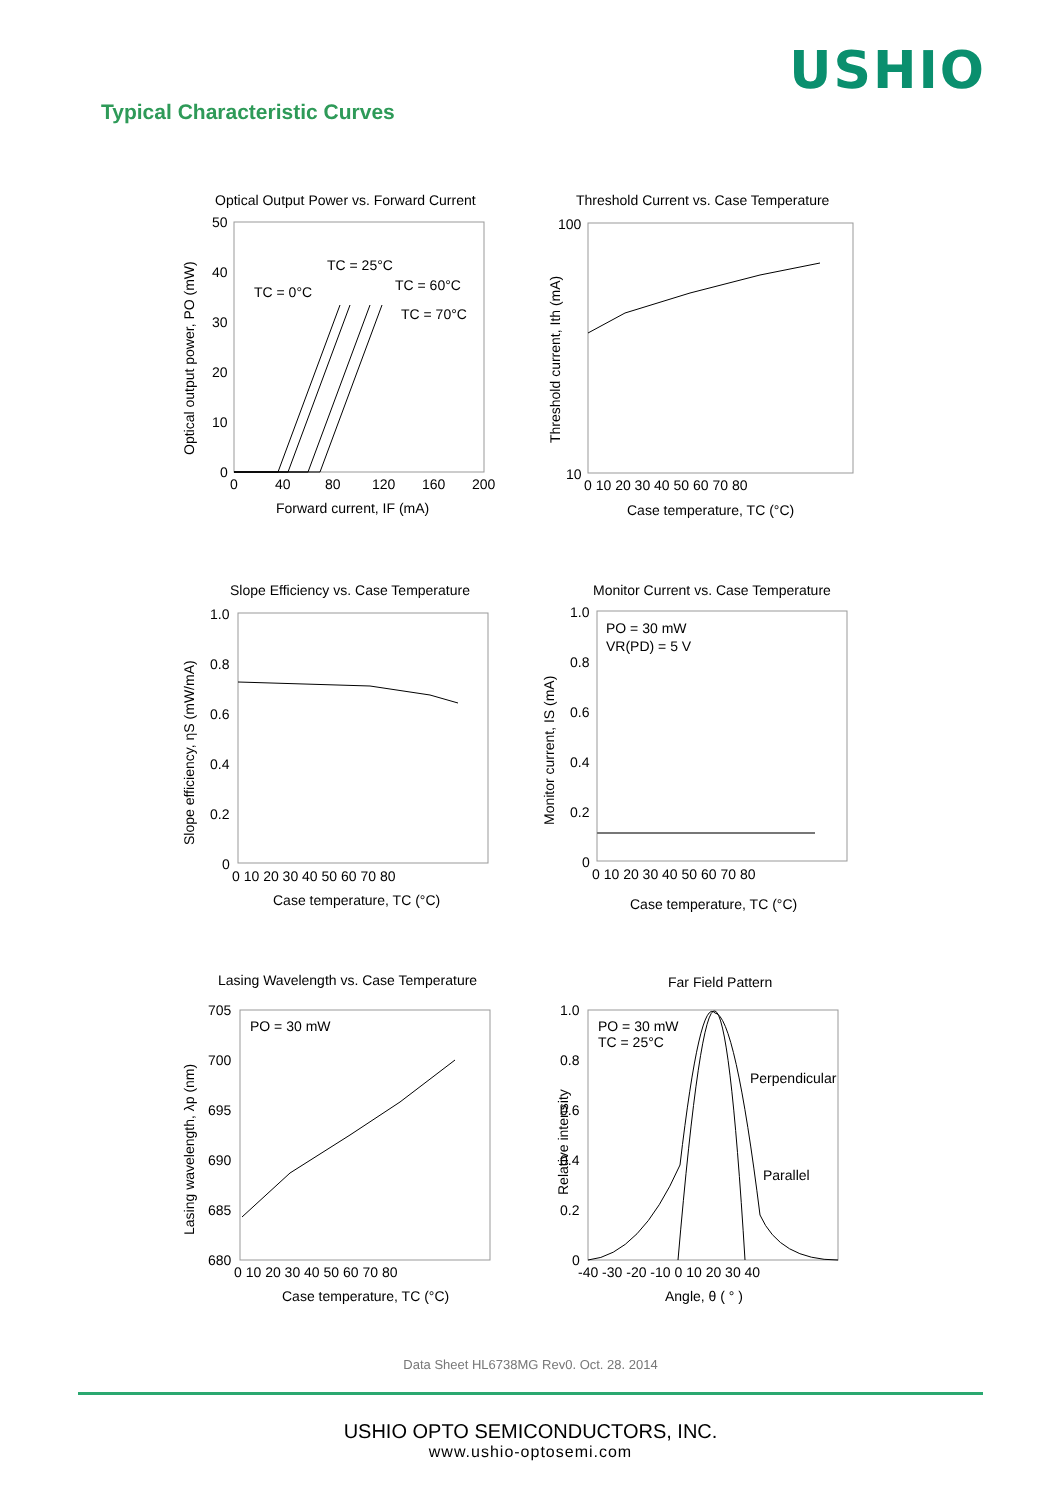USHIO
Typical Characteristic Curves
Optical Output Power vs. Forward Current
50
40
30
20
10
0
0
40
80
120
160
200
Forward current, IF (mA)
TC = 0°C
TC = 25°C
TC = 60°C
TC = 70°C
Optical output power, PO (mW)
Threshold Current vs. Case Temperature
100
10
0 10 20 30 40 50 60 70 80
Case temperature, TC (°C)
Threshold current, Ith (mA)
Slope Efficiency vs. Case Temperature
1.0
0.8
0.6
0.4
0.2
0
0 10 20 30 40 50 60 70 80
Case temperature, TC (°C)
Slope efficiency, ηS (mW/mA)
Monitor Current vs. Case Temperature
1.0
0.8
0.6
0.4
0.2
0
PO = 30 mW
VR(PD) = 5 V
0 10 20 30 40 50 60 70 80
Case temperature, TC (°C)
Monitor current, IS (mA)
Lasing Wavelength vs. Case Temperature
705
700
695
690
685
680
PO = 30 mW
0 10 20 30 40 50 60 70 80
Case temperature, TC (°C)
Lasing wavelength, λp (nm)
Far Field Pattern
1.0
0.8
0.6
0.4
0.2
0
PO = 30 mW
TC = 25°C
Perpendicular
Parallel
-40 -30 -20 -10 0 10 20 30 40
Angle, θ ( ° )
Relative intensity
Data Sheet HL6738MG Rev0. Oct. 28. 2014
USHIO OPTO SEMICONDUCTORS, INC.
www.ushio-optosemi.com